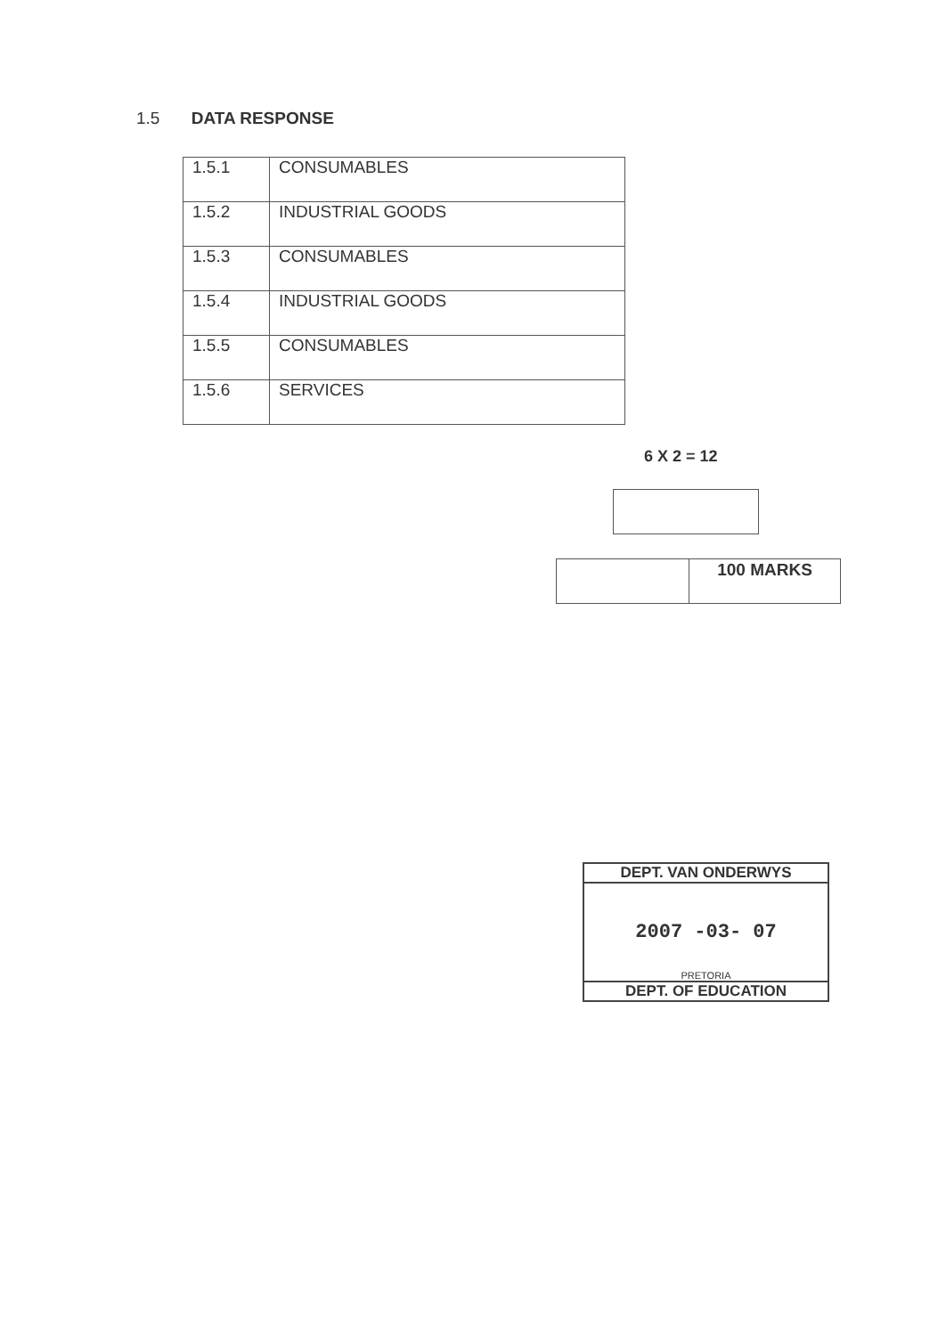1.5 DATA RESPONSE
| 1.5.1 | CONSUMABLES |
| 1.5.2 | INDUSTRIAL GOODS |
| 1.5.3 | CONSUMABLES |
| 1.5.4 | INDUSTRIAL GOODS |
| 1.5.5 | CONSUMABLES |
| 1.5.6 | SERVICES |
6 X 2 = 12
| | 100 MARKS |
DEPT. VAN ONDERWYS
2007 -03- 07
PRETORIA
DEPT. OF EDUCATION